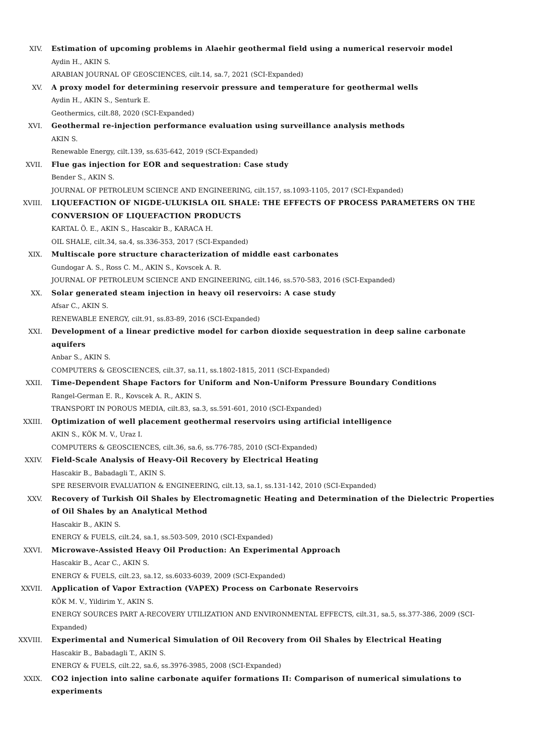XIV. Estimation of upcoming problems in Alaehir geothermal field using a numerical reservoir model
Aydin H., AKIN S.
ARABIAN JOURNAL OF GEOSCIENCES, cilt.14, sa.7, 2021 (SCI-Expanded)
XV. A proxy model for determining reservoir pressure and temperature for geothermal wells
Aydin H., AKIN S., Senturk E.
Geothermics, cilt.88, 2020 (SCI-Expanded)
XVI. Geothermal re-injection performance evaluation using surveillance analysis methods
AKIN S.
Renewable Energy, cilt.139, ss.635-642, 2019 (SCI-Expanded)
XVII. Flue gas injection for EOR and sequestration: Case study
Bender S., AKIN S.
JOURNAL OF PETROLEUM SCIENCE AND ENGINEERING, cilt.157, ss.1093-1105, 2017 (SCI-Expanded)
XVIII. LIQUEFACTION OF NIGDE-ULUKISLA OIL SHALE: THE EFFECTS OF PROCESS PARAMETERS ON THE CONVERSION OF LIQUEFACTION PRODUCTS
KARTAL Ö. E., AKIN S., Hascakir B., KARACA H.
OIL SHALE, cilt.34, sa.4, ss.336-353, 2017 (SCI-Expanded)
XIX. Multiscale pore structure characterization of middle east carbonates
Gundogar A. S., Ross C. M., AKIN S., Kovscek A. R.
JOURNAL OF PETROLEUM SCIENCE AND ENGINEERING, cilt.146, ss.570-583, 2016 (SCI-Expanded)
XX. Solar generated steam injection in heavy oil reservoirs: A case study
Afsar C., AKIN S.
RENEWABLE ENERGY, cilt.91, ss.83-89, 2016 (SCI-Expanded)
XXI. Development of a linear predictive model for carbon dioxide sequestration in deep saline carbonate aquifers
Anbar S., AKIN S.
COMPUTERS & GEOSCIENCES, cilt.37, sa.11, ss.1802-1815, 2011 (SCI-Expanded)
XXII. Time-Dependent Shape Factors for Uniform and Non-Uniform Pressure Boundary Conditions
Rangel-German E. R., Kovscek A. R., AKIN S.
TRANSPORT IN POROUS MEDIA, cilt.83, sa.3, ss.591-601, 2010 (SCI-Expanded)
XXIII. Optimization of well placement geothermal reservoirs using artificial intelligence
AKIN S., KÖK M. V., Uraz I.
COMPUTERS & GEOSCIENCES, cilt.36, sa.6, ss.776-785, 2010 (SCI-Expanded)
XXIV. Field-Scale Analysis of Heavy-Oil Recovery by Electrical Heating
Hascakir B., Babadagli T., AKIN S.
SPE RESERVOIR EVALUATION & ENGINEERING, cilt.13, sa.1, ss.131-142, 2010 (SCI-Expanded)
XXV. Recovery of Turkish Oil Shales by Electromagnetic Heating and Determination of the Dielectric Properties of Oil Shales by an Analytical Method
Hascakir B., AKIN S.
ENERGY & FUELS, cilt.24, sa.1, ss.503-509, 2010 (SCI-Expanded)
XXVI. Microwave-Assisted Heavy Oil Production: An Experimental Approach
Hascakir B., Acar C., AKIN S.
ENERGY & FUELS, cilt.23, sa.12, ss.6033-6039, 2009 (SCI-Expanded)
XXVII. Application of Vapor Extraction (VAPEX) Process on Carbonate Reservoirs
KÖK M. V., Yildirim Y., AKIN S.
ENERGY SOURCES PART A-RECOVERY UTILIZATION AND ENVIRONMENTAL EFFECTS, cilt.31, sa.5, ss.377-386, 2009 (SCI-Expanded)
XXVIII. Experimental and Numerical Simulation of Oil Recovery from Oil Shales by Electrical Heating
Hascakir B., Babadagli T., AKIN S.
ENERGY & FUELS, cilt.22, sa.6, ss.3976-3985, 2008 (SCI-Expanded)
XXIX. CO2 injection into saline carbonate aquifer formations II: Comparison of numerical simulations to experiments